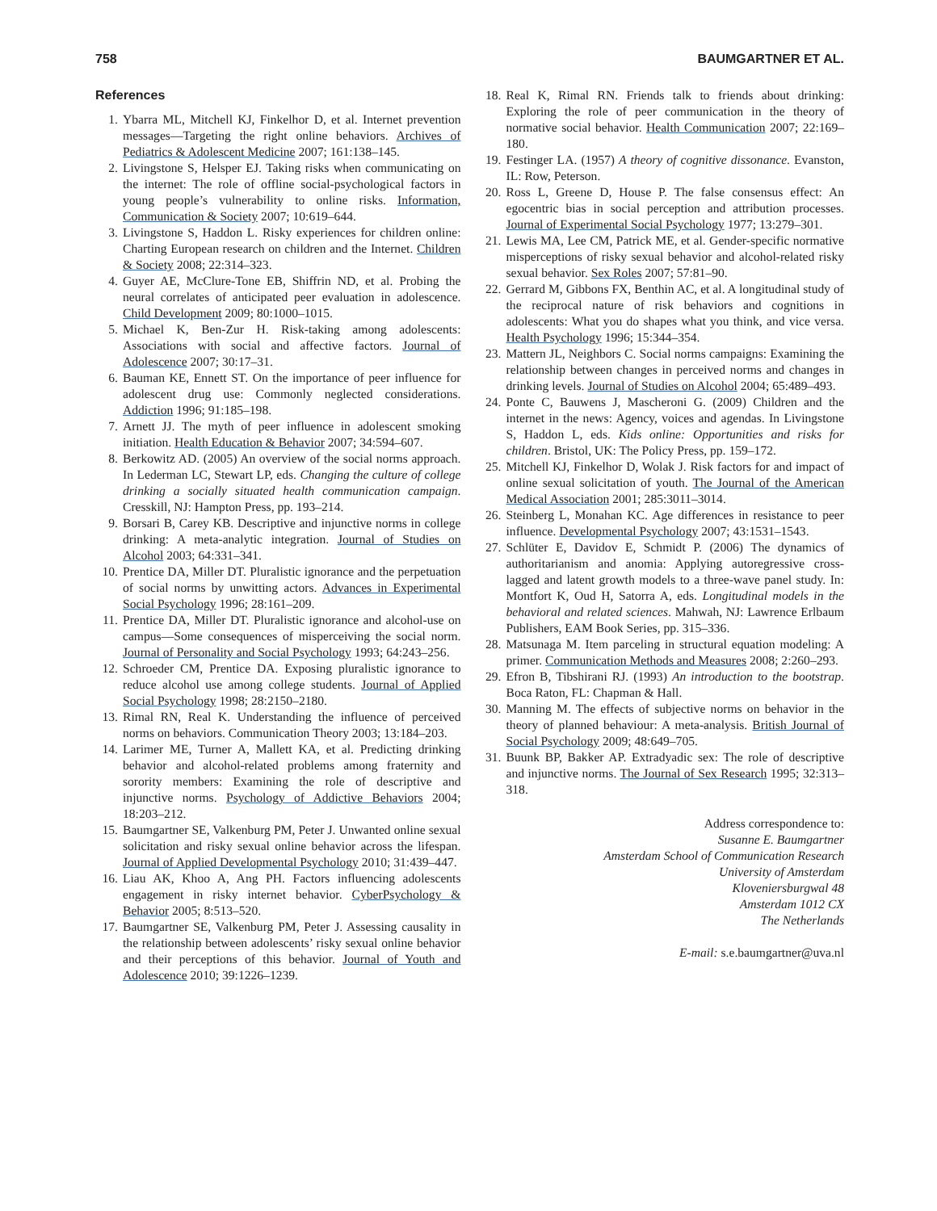758 BAUMGARTNER ET AL.
References
1. Ybarra ML, Mitchell KJ, Finkelhor D, et al. Internet prevention messages—Targeting the right online behaviors. Archives of Pediatrics & Adolescent Medicine 2007; 161:138–145.
2. Livingstone S, Helsper EJ. Taking risks when communicating on the internet: The role of offline social-psychological factors in young people’s vulnerability to online risks. Information, Communication & Society 2007; 10:619–644.
3. Livingstone S, Haddon L. Risky experiences for children online: Charting European research on children and the Internet. Children & Society 2008; 22:314–323.
4. Guyer AE, McClure-Tone EB, Shiffrin ND, et al. Probing the neural correlates of anticipated peer evaluation in adolescence. Child Development 2009; 80:1000–1015.
5. Michael K, Ben-Zur H. Risk-taking among adolescents: Associations with social and affective factors. Journal of Adolescence 2007; 30:17–31.
6. Bauman KE, Ennett ST. On the importance of peer influence for adolescent drug use: Commonly neglected considerations. Addiction 1996; 91:185–198.
7. Arnett JJ. The myth of peer influence in adolescent smoking initiation. Health Education & Behavior 2007; 34:594–607.
8. Berkowitz AD. (2005) An overview of the social norms approach. In Lederman LC, Stewart LP, eds. Changing the culture of college drinking a socially situated health communication campaign. Cresskill, NJ: Hampton Press, pp. 193–214.
9. Borsari B, Carey KB. Descriptive and injunctive norms in college drinking: A meta-analytic integration. Journal of Studies on Alcohol 2003; 64:331–341.
10. Prentice DA, Miller DT. Pluralistic ignorance and the perpetuation of social norms by unwitting actors. Advances in Experimental Social Psychology 1996; 28:161–209.
11. Prentice DA, Miller DT. Pluralistic ignorance and alcohol-use on campus—Some consequences of misperceiving the social norm. Journal of Personality and Social Psychology 1993; 64:243–256.
12. Schroeder CM, Prentice DA. Exposing pluralistic ignorance to reduce alcohol use among college students. Journal of Applied Social Psychology 1998; 28:2150–2180.
13. Rimal RN, Real K. Understanding the influence of perceived norms on behaviors. Communication Theory 2003; 13:184–203.
14. Larimer ME, Turner A, Mallett KA, et al. Predicting drinking behavior and alcohol-related problems among fraternity and sorority members: Examining the role of descriptive and injunctive norms. Psychology of Addictive Behaviors 2004; 18:203–212.
15. Baumgartner SE, Valkenburg PM, Peter J. Unwanted online sexual solicitation and risky sexual online behavior across the lifespan. Journal of Applied Developmental Psychology 2010; 31:439–447.
16. Liau AK, Khoo A, Ang PH. Factors influencing adolescents engagement in risky internet behavior. CyberPsychology & Behavior 2005; 8:513–520.
17. Baumgartner SE, Valkenburg PM, Peter J. Assessing causality in the relationship between adolescents’ risky sexual online behavior and their perceptions of this behavior. Journal of Youth and Adolescence 2010; 39:1226–1239.
18. Real K, Rimal RN. Friends talk to friends about drinking: Exploring the role of peer communication in the theory of normative social behavior. Health Communication 2007; 22:169–180.
19. Festinger LA. (1957) A theory of cognitive dissonance. Evanston, IL: Row, Peterson.
20. Ross L, Greene D, House P. The false consensus effect: An egocentric bias in social perception and attribution processes. Journal of Experimental Social Psychology 1977; 13:279–301.
21. Lewis MA, Lee CM, Patrick ME, et al. Gender-specific normative misperceptions of risky sexual behavior and alcohol-related risky sexual behavior. Sex Roles 2007; 57:81–90.
22. Gerrard M, Gibbons FX, Benthin AC, et al. A longitudinal study of the reciprocal nature of risk behaviors and cognitions in adolescents: What you do shapes what you think, and vice versa. Health Psychology 1996; 15:344–354.
23. Mattern JL, Neighbors C. Social norms campaigns: Examining the relationship between changes in perceived norms and changes in drinking levels. Journal of Studies on Alcohol 2004; 65:489–493.
24. Ponte C, Bauwens J, Mascheroni G. (2009) Children and the internet in the news: Agency, voices and agendas. In Livingstone S, Haddon L, eds. Kids online: Opportunities and risks for children. Bristol, UK: The Policy Press, pp. 159–172.
25. Mitchell KJ, Finkelhor D, Wolak J. Risk factors for and impact of online sexual solicitation of youth. The Journal of the American Medical Association 2001; 285:3011–3014.
26. Steinberg L, Monahan KC. Age differences in resistance to peer influence. Developmental Psychology 2007; 43:1531–1543.
27. Schlüter E, Davidov E, Schmidt P. (2006) The dynamics of authoritarianism and anomia: Applying autoregressive cross-lagged and latent growth models to a three-wave panel study. In: Montfort K, Oud H, Satorra A, eds. Longitudinal models in the behavioral and related sciences. Mahwah, NJ: Lawrence Erlbaum Publishers, EAM Book Series, pp. 315–336.
28. Matsunaga M. Item parceling in structural equation modeling: A primer. Communication Methods and Measures 2008; 2:260–293.
29. Efron B, Tibshirani RJ. (1993) An introduction to the bootstrap. Boca Raton, FL: Chapman & Hall.
30. Manning M. The effects of subjective norms on behavior in the theory of planned behaviour: A meta-analysis. British Journal of Social Psychology 2009; 48:649–705.
31. Buunk BP, Bakker AP. Extradyadic sex: The role of descriptive and injunctive norms. The Journal of Sex Research 1995; 32:313–318.
Address correspondence to:
Susanne E. Baumgartner
Amsterdam School of Communication Research
University of Amsterdam
Kloveniersburgwal 48
Amsterdam 1012 CX
The Netherlands
E-mail: s.e.baumgartner@uva.nl